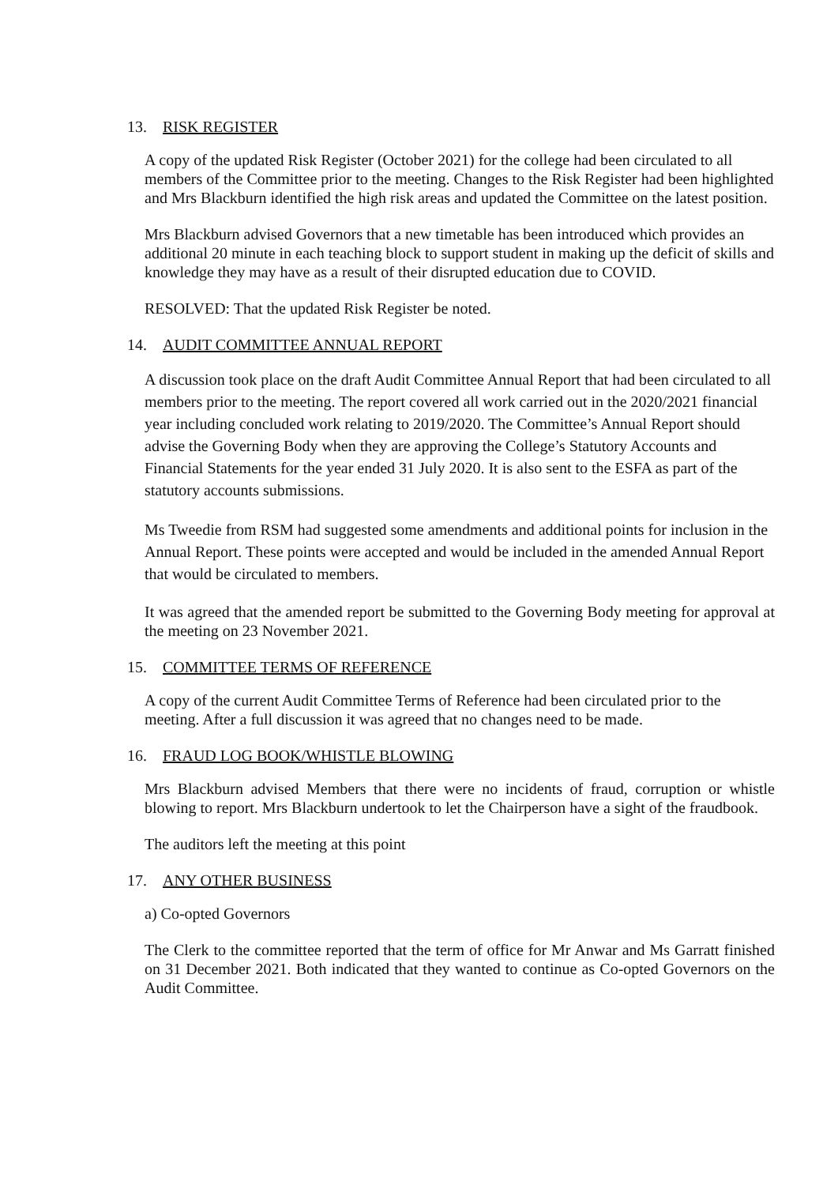13. RISK REGISTER
A copy of the updated Risk Register (October 2021) for the college had been circulated to all members of the Committee prior to the meeting. Changes to the Risk Register had been highlighted and Mrs Blackburn identified the high risk areas and updated the Committee on the latest position.
Mrs Blackburn advised Governors that a new timetable has been introduced which provides an additional 20 minute in each teaching block to support student in making up the deficit of skills and knowledge they may have as a result of their disrupted education due to COVID.
RESOLVED: That the updated Risk Register be noted.
14. AUDIT COMMITTEE ANNUAL REPORT
A discussion took place on the draft Audit Committee Annual Report that had been circulated to all members prior to the meeting. The report covered all work carried out in the 2020/2021 financial year including concluded work relating to 2019/2020. The Committee’s Annual Report should advise the Governing Body when they are approving the College’s Statutory Accounts and Financial Statements for the year ended 31 July 2020. It is also sent to the ESFA as part of the statutory accounts submissions.
Ms Tweedie from RSM had suggested some amendments and additional points for inclusion in the Annual Report. These points were accepted and would be included in the amended Annual Report that would be circulated to members.
It was agreed that the amended report be submitted to the Governing Body meeting for approval at the meeting on 23 November 2021.
15. COMMITTEE TERMS OF REFERENCE
A copy of the current Audit Committee Terms of Reference had been circulated prior to the meeting. After a full discussion it was agreed that no changes need to be made.
16. FRAUD LOG BOOK/WHISTLE BLOWING
Mrs Blackburn advised Members that there were no incidents of fraud, corruption or whistle blowing to report. Mrs Blackburn undertook to let the Chairperson have a sight of the fraudbook.
The auditors left the meeting at this point
17. ANY OTHER BUSINESS
a) Co-opted Governors
The Clerk to the committee reported that the term of office for Mr Anwar and Ms Garratt finished on 31 December 2021. Both indicated that they wanted to continue as Co-opted Governors on the Audit Committee.